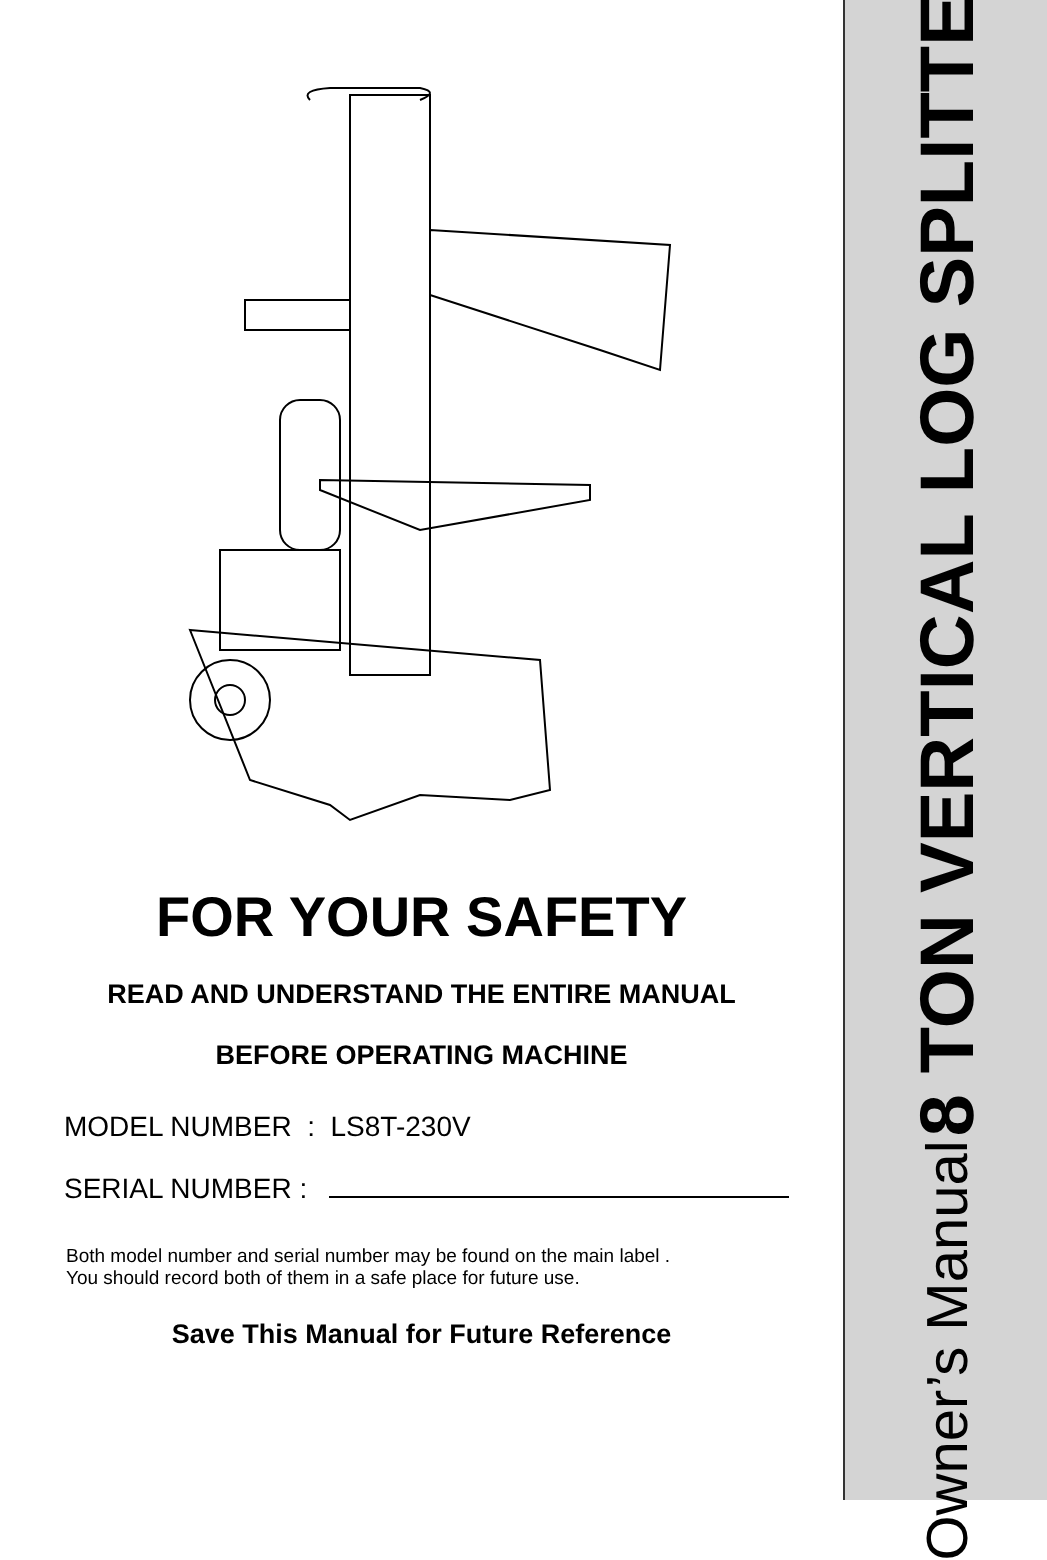FOR YOUR SAFETY
READ AND UNDERSTAND THE ENTIRE MANUAL
BEFORE OPERATING MACHINE
MODEL NUMBER : LS8T-230V
SERIAL NUMBER :
Both model number and serial number may be found on the main label .
You should record both of them in a safe place for future use.
Save This Manual for Future Reference
8 TON VERTICAL LOG SPLITTER
Owner’s Manual